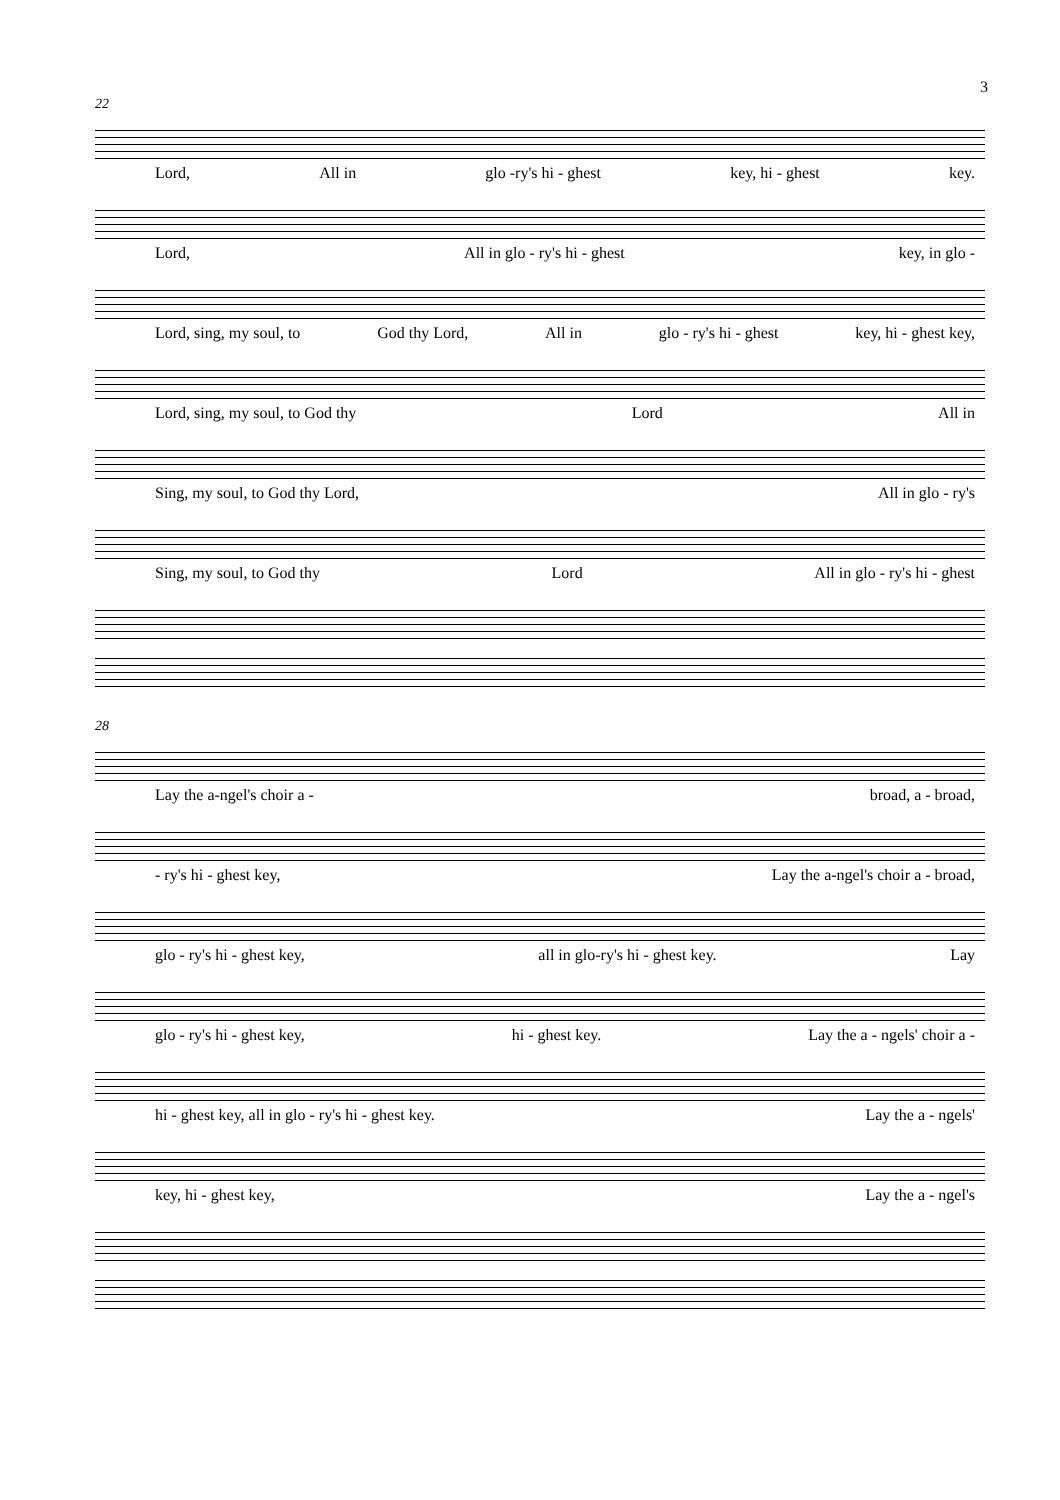3
22
Lord, All in glo -ry's hi - ghest key, hi - ghest key.
Lord, All in glo - ry's hi - ghest key, in glo -
Lord, sing, my soul, to God thy Lord, All in glo - ry's hi - ghest key, hi - ghest key,
Lord, sing, my soul, to God thy Lord All in
Sing, my soul, to God thy Lord, All in glo - ry's
Sing, my soul, to God thy Lord All in glo - ry's hi - ghest
28
Lay the a-ngel's choir a - broad, a - broad,
- ry's hi - ghest key, Lay the a-ngel's choir a - broad,
glo - ry's hi - ghest key, all in glo-ry's hi - ghest key. Lay
glo - ry's hi - ghest key, hi - ghest key. Lay the a - ngels' choir a -
hi - ghest key, all in glo - ry's hi - ghest key. Lay the a - ngels'
key, hi - ghest key, Lay the a - ngel's